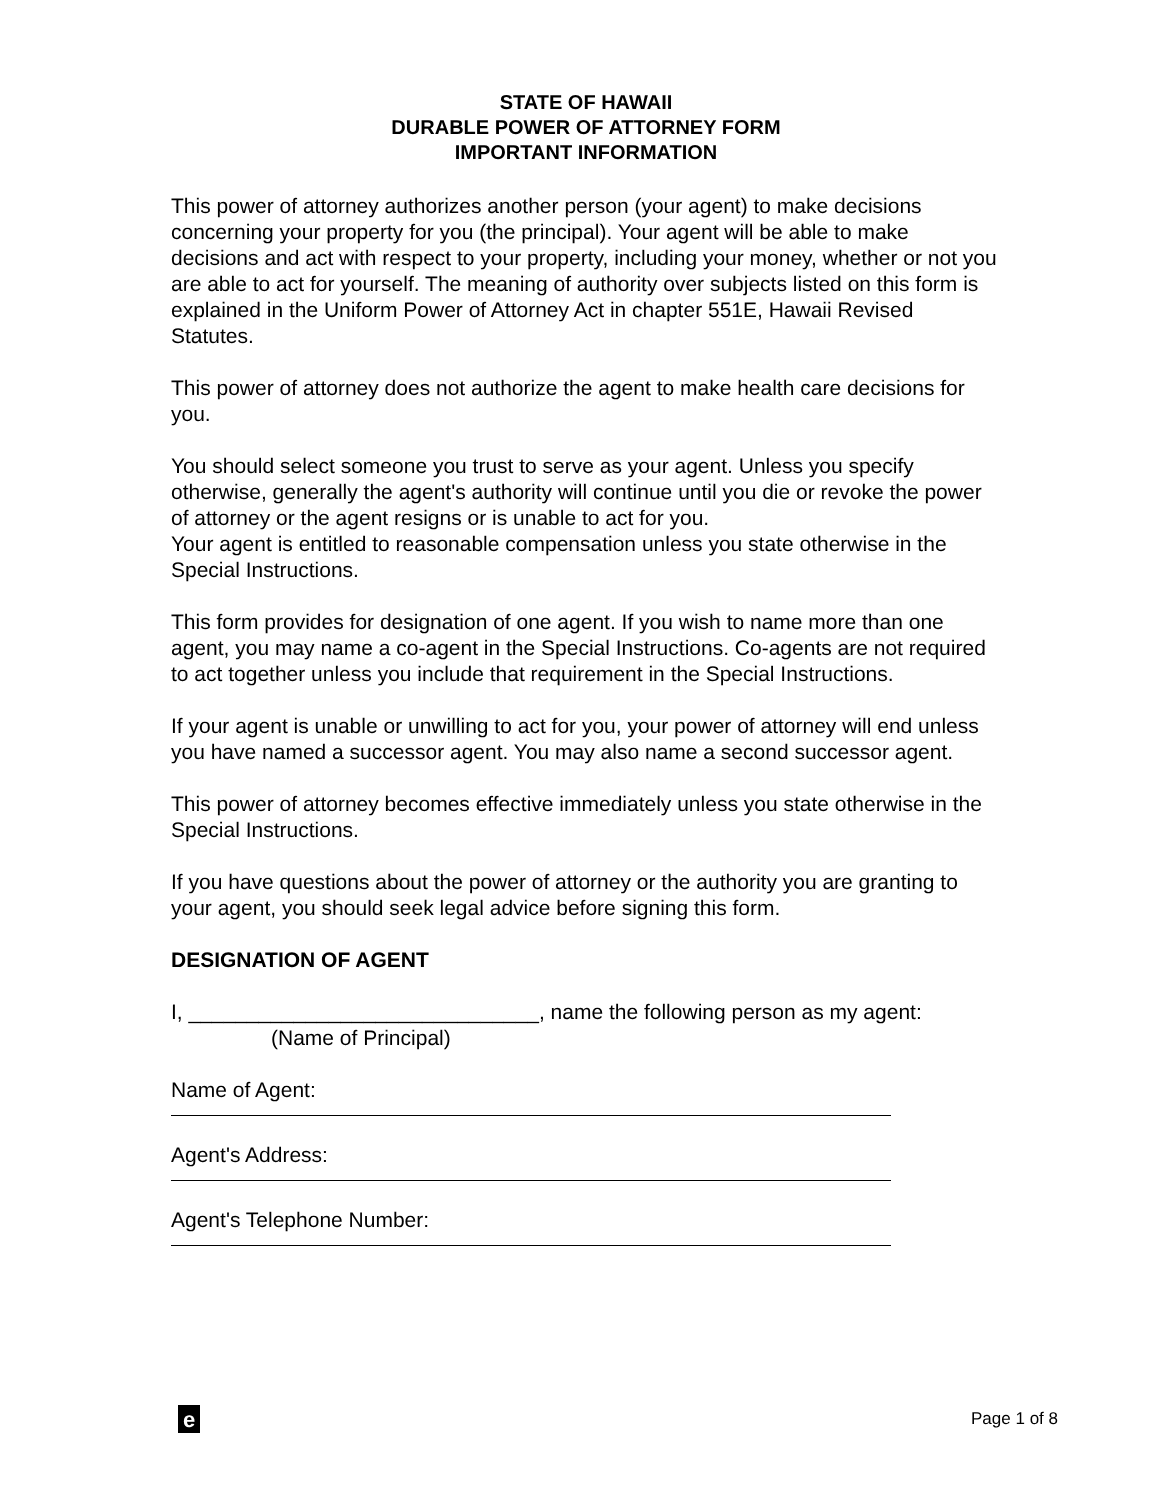STATE OF HAWAII
DURABLE POWER OF ATTORNEY FORM
IMPORTANT INFORMATION
This power of attorney authorizes another person (your agent) to make decisions concerning your property for you (the principal). Your agent will be able to make decisions and act with respect to your property, including your money, whether or not you are able to act for yourself. The meaning of authority over subjects listed on this form is explained in the Uniform Power of Attorney Act in chapter 551E, Hawaii Revised Statutes.
This power of attorney does not authorize the agent to make health care decisions for you.
You should select someone you trust to serve as your agent. Unless you specify otherwise, generally the agent's authority will continue until you die or revoke the power of attorney or the agent resigns or is unable to act for you.
Your agent is entitled to reasonable compensation unless you state otherwise in the Special Instructions.
This form provides for designation of one agent. If you wish to name more than one agent, you may name a co-agent in the Special Instructions. Co-agents are not required to act together unless you include that requirement in the Special Instructions.
If your agent is unable or unwilling to act for you, your power of attorney will end unless you have named a successor agent. You may also name a second successor agent.
This power of attorney becomes effective immediately unless you state otherwise in the Special Instructions.
If you have questions about the power of attorney or the authority you are granting to your agent, you should seek legal advice before signing this form.
DESIGNATION OF AGENT
I, ______________________________, name the following person as my agent:
(Name of Principal)
Name of Agent:
Agent's Address:
Agent's Telephone Number:
e
Page 1 of 8